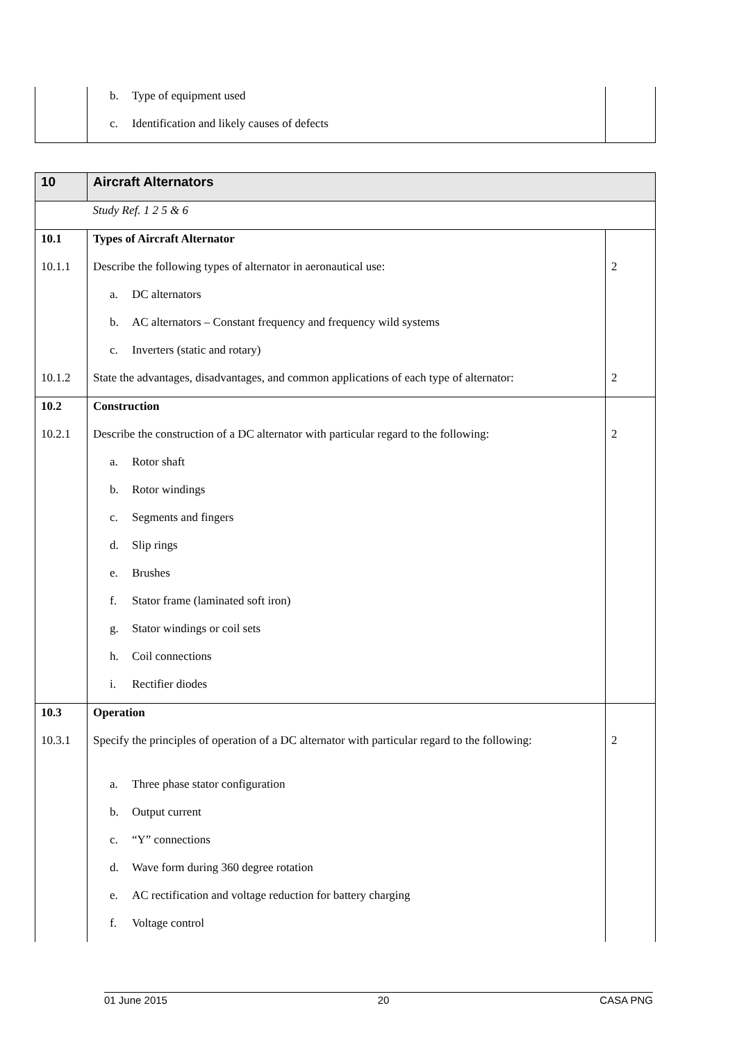| | b. Type of equipment used | |
| | c. Identification and likely causes of defects | |
| 10 | Aircraft Alternators | |
| | Study Ref. 1 2 5 & 6 | |
| 10.1 | Types of Aircraft Alternator | |
| 10.1.1 | Describe the following types of alternator in aeronautical use: | 2 |
| | a. DC alternators | |
| | b. AC alternators – Constant frequency and frequency wild systems | |
| | c. Inverters (static and rotary) | |
| 10.1.2 | State the advantages, disadvantages, and common applications of each type of alternator: | 2 |
| 10.2 | Construction | |
| 10.2.1 | Describe the construction of a DC alternator with particular regard to the following: | 2 |
| | a. Rotor shaft | |
| | b. Rotor windings | |
| | c. Segments and fingers | |
| | d. Slip rings | |
| | e. Brushes | |
| | f. Stator frame (laminated soft iron) | |
| | g. Stator windings or coil sets | |
| | h. Coil connections | |
| | i. Rectifier diodes | |
| 10.3 | Operation | |
| 10.3.1 | Specify the principles of operation of a DC alternator with particular regard to the following: | 2 |
| | a. Three phase stator configuration | |
| | b. Output current | |
| | c. “Y” connections | |
| | d. Wave form during 360 degree rotation | |
| | e. AC rectification and voltage reduction for battery charging | |
| | f. Voltage control | |
01 June 2015 20 CASA PNG